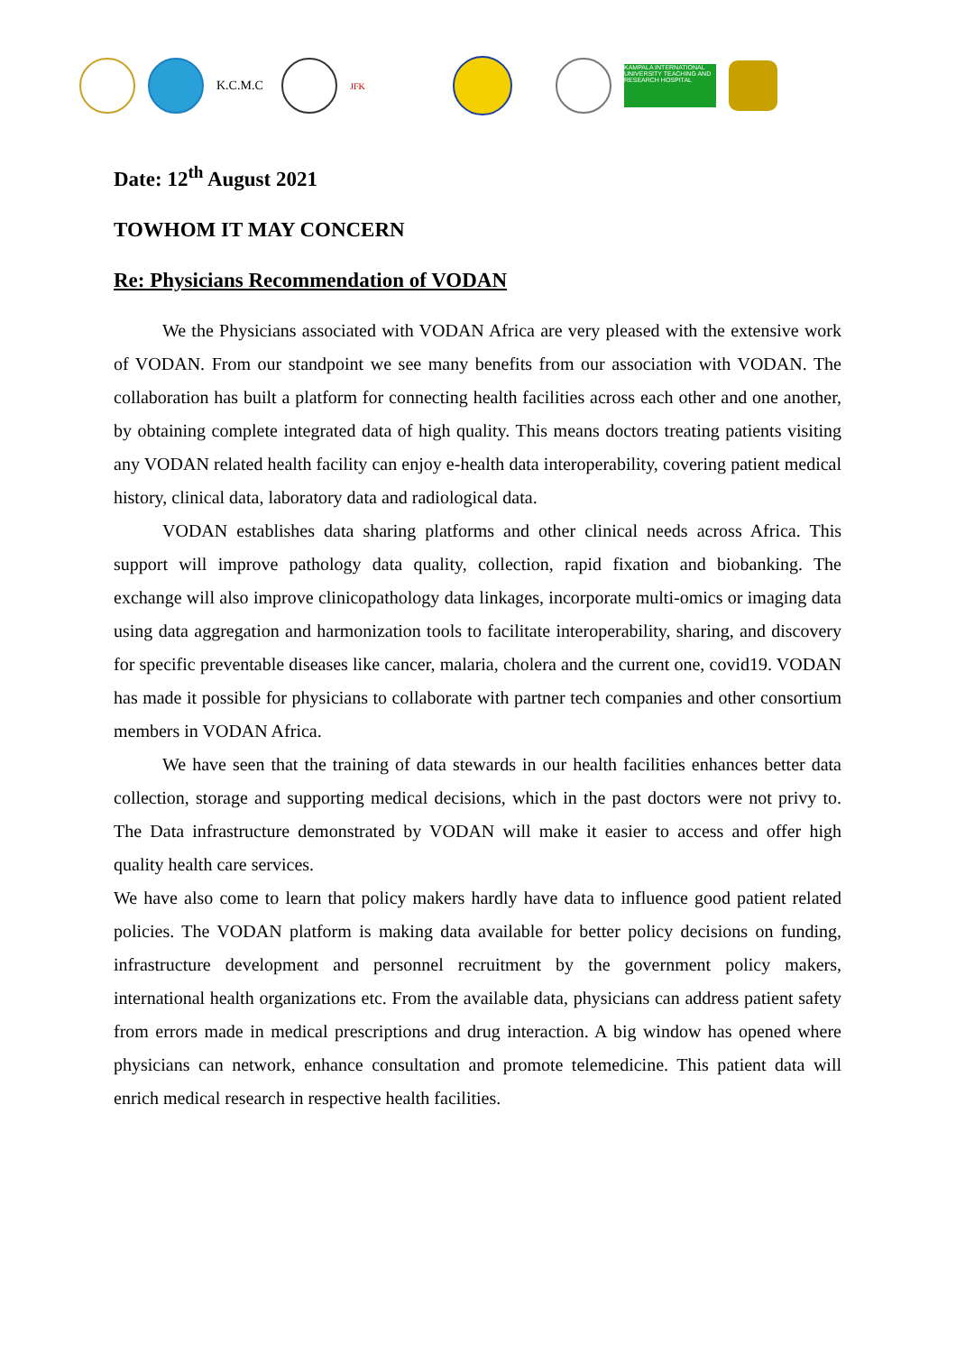K.C.M.C
JFK
KAMPALA INTERNATIONAL UNIVERSITY TEACHING AND RESEARCH HOSPITAL
Date: 12<sup>th</sup> August 2021
TOWHOM IT MAY CONCERN
Re: Physicians Recommendation of VODAN
We the Physicians associated with VODAN Africa are very pleased with the extensive work of VODAN. From our standpoint we see many benefits from our association with VODAN. The collaboration has built a platform for connecting health facilities across each other and one another, by obtaining complete integrated data of high quality. This means doctors treating patients visiting any VODAN related health facility can enjoy e-health data interoperability, covering patient medical history, clinical data, laboratory data and radiological data.
VODAN establishes data sharing platforms and other clinical needs across Africa. This support will improve pathology data quality, collection, rapid fixation and biobanking. The exchange will also improve clinicopathology data linkages, incorporate multi-omics or imaging data using data aggregation and harmonization tools to facilitate interoperability, sharing, and discovery for specific preventable diseases like cancer, malaria, cholera and the current one, covid19. VODAN has made it possible for physicians to collaborate with partner tech companies and other consortium members in VODAN Africa.
We have seen that the training of data stewards in our health facilities enhances better data collection, storage and supporting medical decisions, which in the past doctors were not privy to. The Data infrastructure demonstrated by VODAN will make it easier to access and offer high quality health care services.
We have also come to learn that policy makers hardly have data to influence good patient related policies. The VODAN platform is making data available for better policy decisions on funding, infrastructure development and personnel recruitment by the government policy makers, international health organizations etc. From the available data, physicians can address patient safety from errors made in medical prescriptions and drug interaction. A big window has opened where physicians can network, enhance consultation and promote telemedicine. This patient data will enrich medical research in respective health facilities.